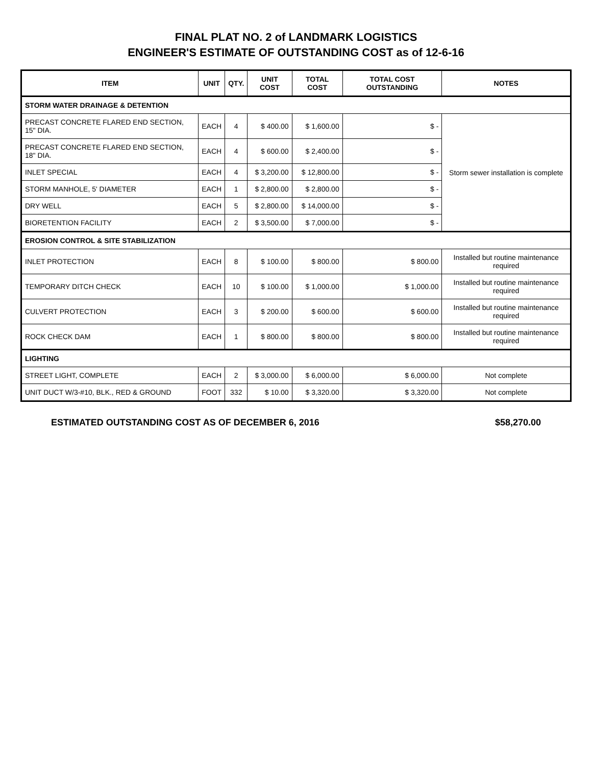FINAL PLAT NO. 2 of LANDMARK LOGISTICS
ENGINEER'S ESTIMATE OF OUTSTANDING COST as of 12-6-16
| ITEM | UNIT | QTY. | UNIT COST | TOTAL COST | TOTAL COST OUTSTANDING | NOTES |
| --- | --- | --- | --- | --- | --- | --- |
| STORM WATER DRAINAGE & DETENTION | | | | | | |
| PRECAST CONCRETE FLARED END SECTION, 15" DIA. | EACH | 4 | $ 400.00 | $ 1,600.00 | $ - | Storm sewer installation is complete |
| PRECAST CONCRETE FLARED END SECTION, 18" DIA. | EACH | 4 | $ 600.00 | $ 2,400.00 | $ - | |
| INLET SPECIAL | EACH | 4 | $ 3,200.00 | $ 12,800.00 | $ - | |
| STORM MANHOLE, 5' DIAMETER | EACH | 1 | $ 2,800.00 | $ 2,800.00 | $ - | |
| DRY WELL | EACH | 5 | $ 2,800.00 | $ 14,000.00 | $ - | |
| BIORETENTION FACILITY | EACH | 2 | $ 3,500.00 | $ 7,000.00 | $ - | |
| EROSION CONTROL & SITE STABILIZATION | | | | | | |
| INLET PROTECTION | EACH | 8 | $ 100.00 | $ 800.00 | $ 800.00 | Installed but routine maintenance required |
| TEMPORARY DITCH CHECK | EACH | 10 | $ 100.00 | $ 1,000.00 | $ 1,000.00 | Installed but routine maintenance required |
| CULVERT PROTECTION | EACH | 3 | $ 200.00 | $ 600.00 | $ 600.00 | Installed but routine maintenance required |
| ROCK CHECK DAM | EACH | 1 | $ 800.00 | $ 800.00 | $ 800.00 | Installed but routine maintenance required |
| LIGHTING | | | | | | |
| STREET LIGHT, COMPLETE | EACH | 2 | $ 3,000.00 | $ 6,000.00 | $ 6,000.00 | Not complete |
| UNIT DUCT W/3-#10, BLK., RED & GROUND | FOOT | 332 | $ 10.00 | $ 3,320.00 | $ 3,320.00 | Not complete |
ESTIMATED OUTSTANDING COST AS OF DECEMBER 6, 2016 $58,270.00